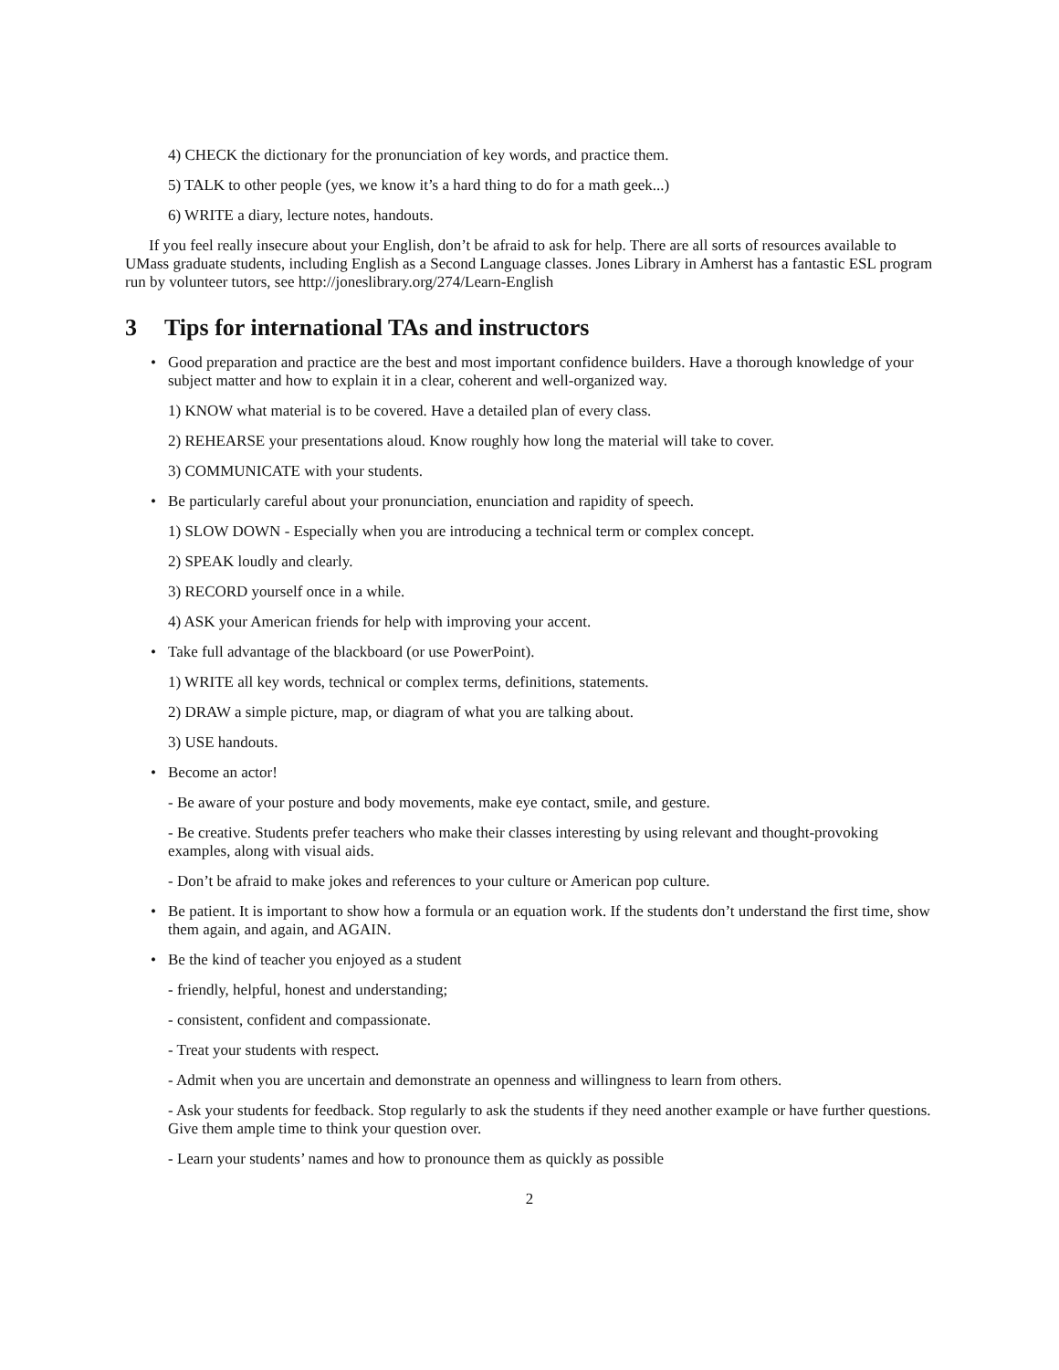4) CHECK the dictionary for the pronunciation of key words, and practice them.
5) TALK to other people (yes, we know it’s a hard thing to do for a math geek...)
6) WRITE a diary, lecture notes, handouts.
If you feel really insecure about your English, don’t be afraid to ask for help. There are all sorts of resources available to UMass graduate students, including English as a Second Language classes. Jones Library in Amherst has a fantastic ESL program run by volunteer tutors, see http://joneslibrary.org/274/Learn-English
3 Tips for international TAs and instructors
• Good preparation and practice are the best and most important confidence builders. Have a thorough knowledge of your subject matter and how to explain it in a clear, coherent and well-organized way.
1) KNOW what material is to be covered. Have a detailed plan of every class.
2) REHEARSE your presentations aloud. Know roughly how long the material will take to cover.
3) COMMUNICATE with your students.
• Be particularly careful about your pronunciation, enunciation and rapidity of speech.
1) SLOW DOWN - Especially when you are introducing a technical term or complex concept.
2) SPEAK loudly and clearly.
3) RECORD yourself once in a while.
4) ASK your American friends for help with improving your accent.
• Take full advantage of the blackboard (or use PowerPoint).
1) WRITE all key words, technical or complex terms, definitions, statements.
2) DRAW a simple picture, map, or diagram of what you are talking about.
3) USE handouts.
• Become an actor!
- Be aware of your posture and body movements, make eye contact, smile, and gesture.
- Be creative. Students prefer teachers who make their classes interesting by using relevant and thought-provoking examples, along with visual aids.
- Don’t be afraid to make jokes and references to your culture or American pop culture.
• Be patient. It is important to show how a formula or an equation work. If the students don’t understand the first time, show them again, and again, and AGAIN.
• Be the kind of teacher you enjoyed as a student
- friendly, helpful, honest and understanding;
- consistent, confident and compassionate.
- Treat your students with respect.
- Admit when you are uncertain and demonstrate an openness and willingness to learn from others.
- Ask your students for feedback. Stop regularly to ask the students if they need another example or have further questions. Give them ample time to think your question over.
- Learn your students’ names and how to pronounce them as quickly as possible
2